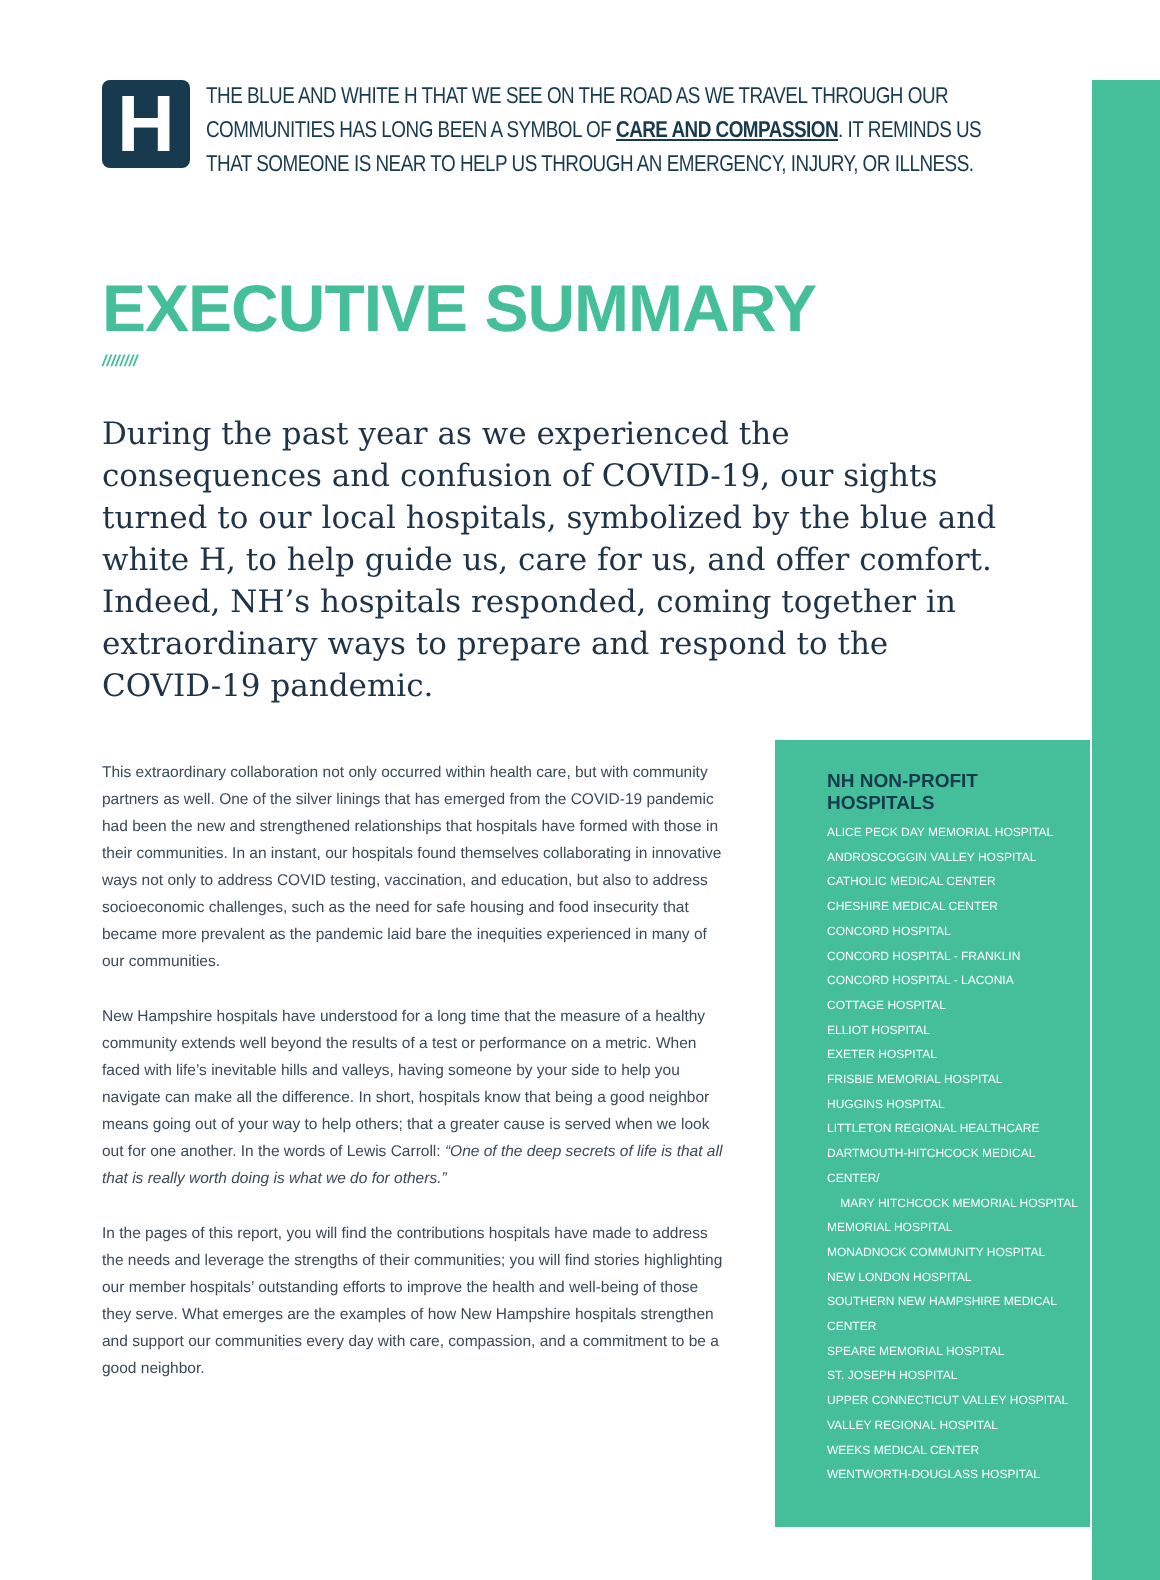H
THE BLUE AND WHITE H THAT WE SEE ON THE ROAD AS WE TRAVEL THROUGH OUR COMMUNITIES HAS LONG BEEN A SYMBOL OF CARE AND COMPASSION. IT REMINDS US THAT SOMEONE IS NEAR TO HELP US THROUGH AN EMERGENCY, INJURY, OR ILLNESS.
EXECUTIVE SUMMARY
////////
During the past year as we experienced the consequences and confusion of COVID-19, our sights turned to our local hospitals, symbolized by the blue and white H, to help guide us, care for us, and offer comfort. Indeed, NH’s hospitals responded, coming together in extraordinary ways to prepare and respond to the COVID-19 pandemic.
This extraordinary collaboration not only occurred within health care, but with community partners as well. One of the silver linings that has emerged from the COVID-19 pandemic had been the new and strengthened relationships that hospitals have formed with those in their communities. In an instant, our hospitals found themselves collaborating in innovative ways not only to address COVID testing, vaccination, and education, but also to address socioeconomic challenges, such as the need for safe housing and food insecurity that became more prevalent as the pandemic laid bare the inequities experienced in many of our communities.
New Hampshire hospitals have understood for a long time that the measure of a healthy community extends well beyond the results of a test or performance on a metric. When faced with life’s inevitable hills and valleys, having someone by your side to help you navigate can make all the difference. In short, hospitals know that being a good neighbor means going out of your way to help others; that a greater cause is served when we look out for one another. In the words of Lewis Carroll: “One of the deep secrets of life is that all that is really worth doing is what we do for others.”
In the pages of this report, you will find the contributions hospitals have made to address the needs and leverage the strengths of their communities; you will find stories highlighting our member hospitals’ outstanding efforts to improve the health and well-being of those they serve. What emerges are the examples of how New Hampshire hospitals strengthen and support our communities every day with care, compassion, and a commitment to be a good neighbor.
NH NON-PROFIT HOSPITALS
ALICE PECK DAY MEMORIAL HOSPITAL
ANDROSCOGGIN VALLEY HOSPITAL
CATHOLIC MEDICAL CENTER
CHESHIRE MEDICAL CENTER
CONCORD HOSPITAL
CONCORD HOSPITAL - FRANKLIN
CONCORD HOSPITAL - LACONIA
COTTAGE HOSPITAL
ELLIOT HOSPITAL
EXETER HOSPITAL
FRISBIE MEMORIAL HOSPITAL
HUGGINS HOSPITAL
LITTLETON REGIONAL HEALTHCARE
DARTMOUTH-HITCHCOCK MEDICAL CENTER/
MARY HITCHCOCK MEMORIAL HOSPITAL
MEMORIAL HOSPITAL
MONADNOCK COMMUNITY HOSPITAL
NEW LONDON HOSPITAL
SOUTHERN NEW HAMPSHIRE MEDICAL CENTER
SPEARE MEMORIAL HOSPITAL
ST. JOSEPH HOSPITAL
UPPER CONNECTICUT VALLEY HOSPITAL
VALLEY REGIONAL HOSPITAL
WEEKS MEDICAL CENTER
WENTWORTH-DOUGLASS HOSPITAL